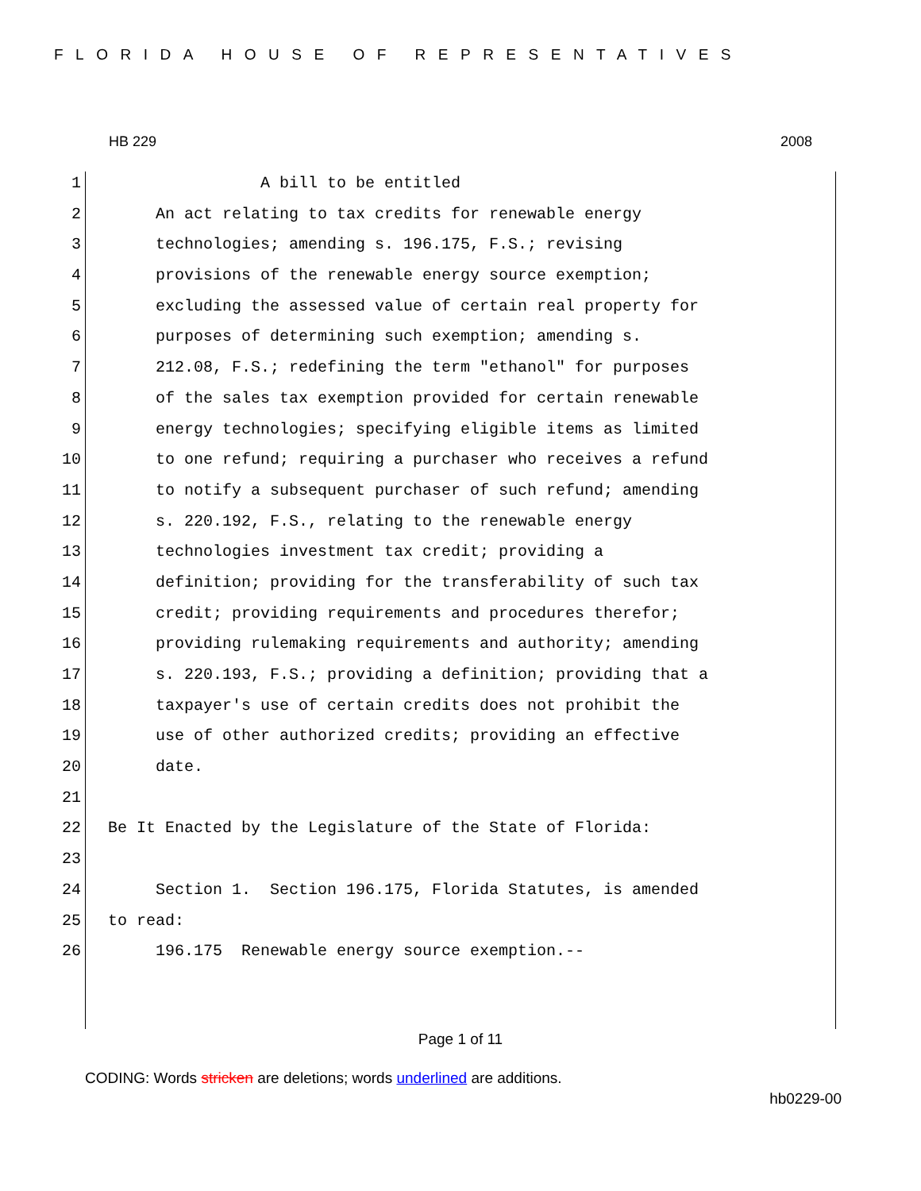FLORIDA HOUSE OF REPRESENTATIVES
HB 229 2008
1 A bill to be entitled
2 An act relating to tax credits for renewable energy
3 technologies; amending s. 196.175, F.S.; revising
4 provisions of the renewable energy source exemption;
5 excluding the assessed value of certain real property for
6 purposes of determining such exemption; amending s.
7 212.08, F.S.; redefining the term "ethanol" for purposes
8 of the sales tax exemption provided for certain renewable
9 energy technologies; specifying eligible items as limited
10 to one refund; requiring a purchaser who receives a refund
11 to notify a subsequent purchaser of such refund; amending
12 s. 220.192, F.S., relating to the renewable energy
13 technologies investment tax credit; providing a
14 definition; providing for the transferability of such tax
15 credit; providing requirements and procedures therefor;
16 providing rulemaking requirements and authority; amending
17 s. 220.193, F.S.; providing a definition; providing that a
18 taxpayer's use of certain credits does not prohibit the
19 use of other authorized credits; providing an effective
20 date.
21
22 Be It Enacted by the Legislature of the State of Florida:
23
24 Section 1. Section 196.175, Florida Statutes, is amended
25 to read:
26 196.175 Renewable energy source exemption.--
Page 1 of 11
CODING: Words stricken are deletions; words underlined are additions.
hb0229-00